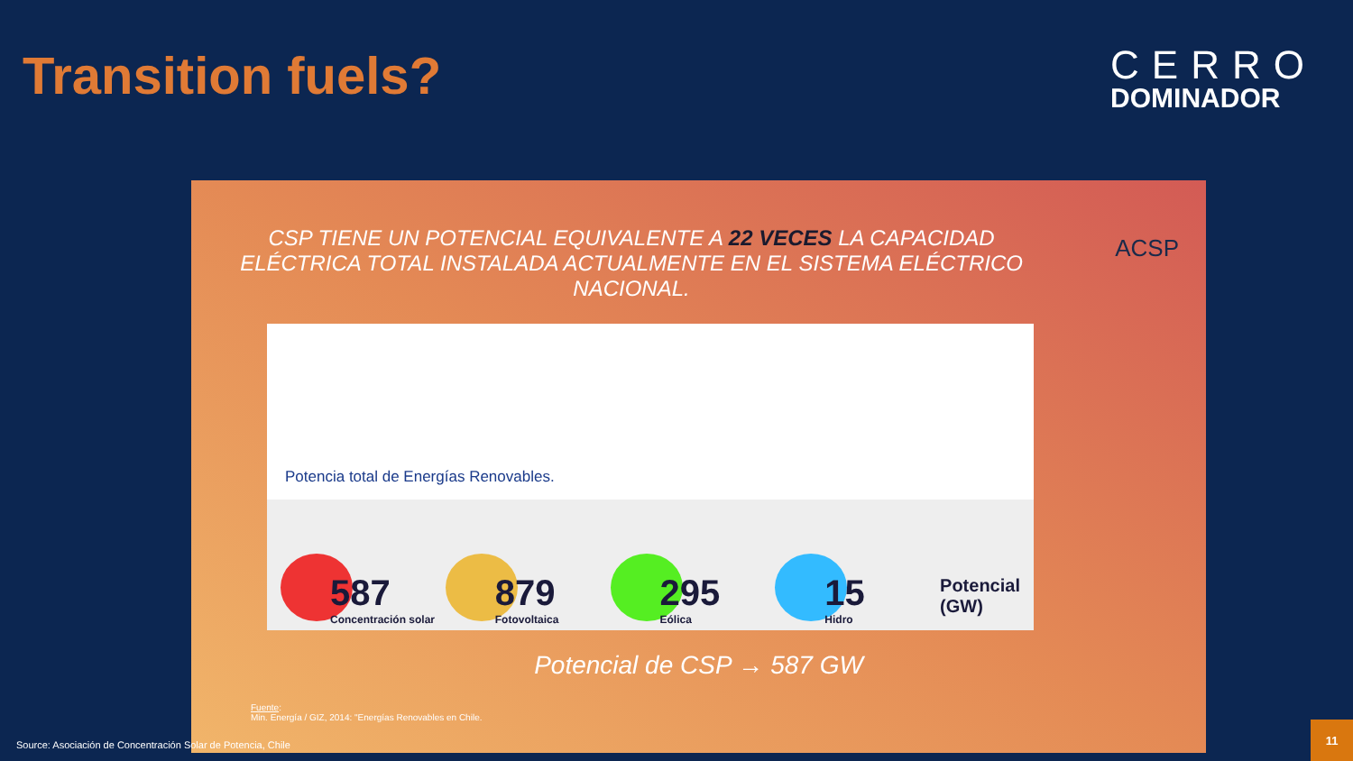Transition fuels?
CERRO
DOMINADOR
CSP TIENE UN POTENCIAL EQUIVALENTE A 22 VECES LA CAPACIDAD ELÉCTRICA TOTAL INSTALADA ACTUALMENTE EN EL SISTEMA ELÉCTRICO NACIONAL.
ACSP
Potencia total de Energías Renovables.
587
Concentración solar
879
Fotovoltaica
295
Eólica
15
Hidro
Potencial
(GW)
Potencial de CSP → 587 GW
Fuente:
Min. Energía / GIZ, 2014: "Energías Renovables en Chile.
Source: Asociación de Concentración Solar de Potencia, Chile
11